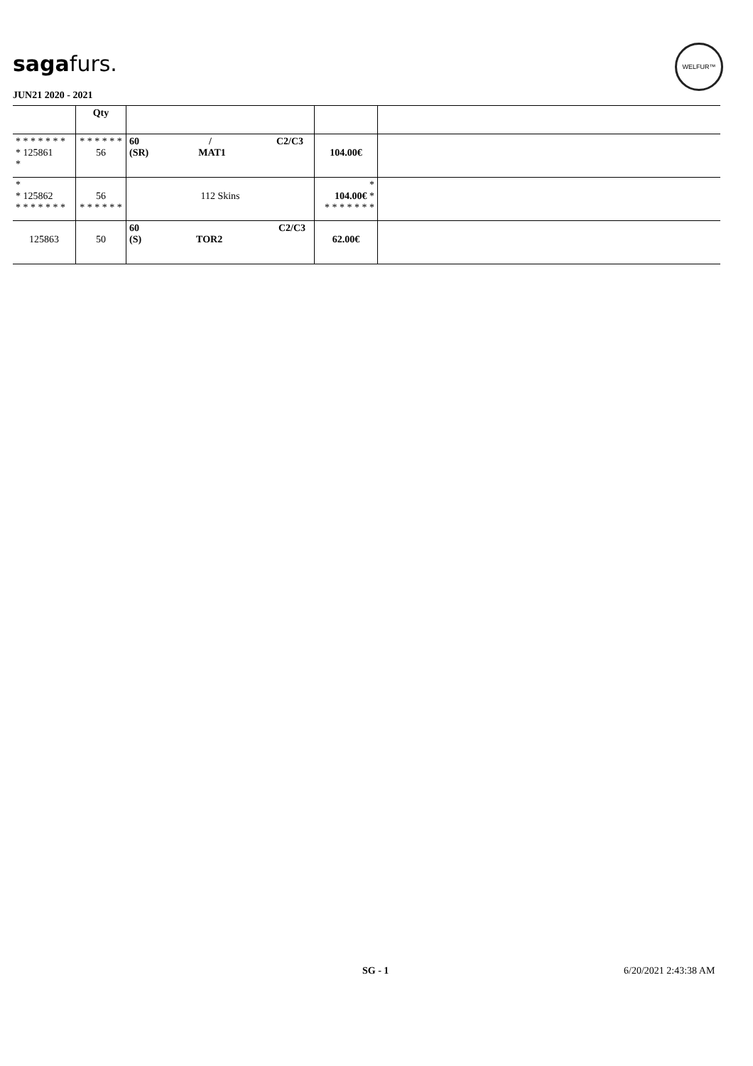sagafurs.
WELFUR™
JUN21 2020 - 2021
| | Qty | | | |
| --- | --- | --- | --- | --- |
| * * * * * * * * 125861 * | * * * * * * 56 | 60 / C2/C3 (SR) MAT1 | 104.00€ | |
| * * 125862 * * * * * * * | 56 * * * * * * | 112 Skins | * 104.00€ * * * * * * * * | |
| 125863 | 50 | 60 C2/C3 (S) TOR2 | 62.00€ | |
SG - 1 6/20/2021 2:43:38 AM